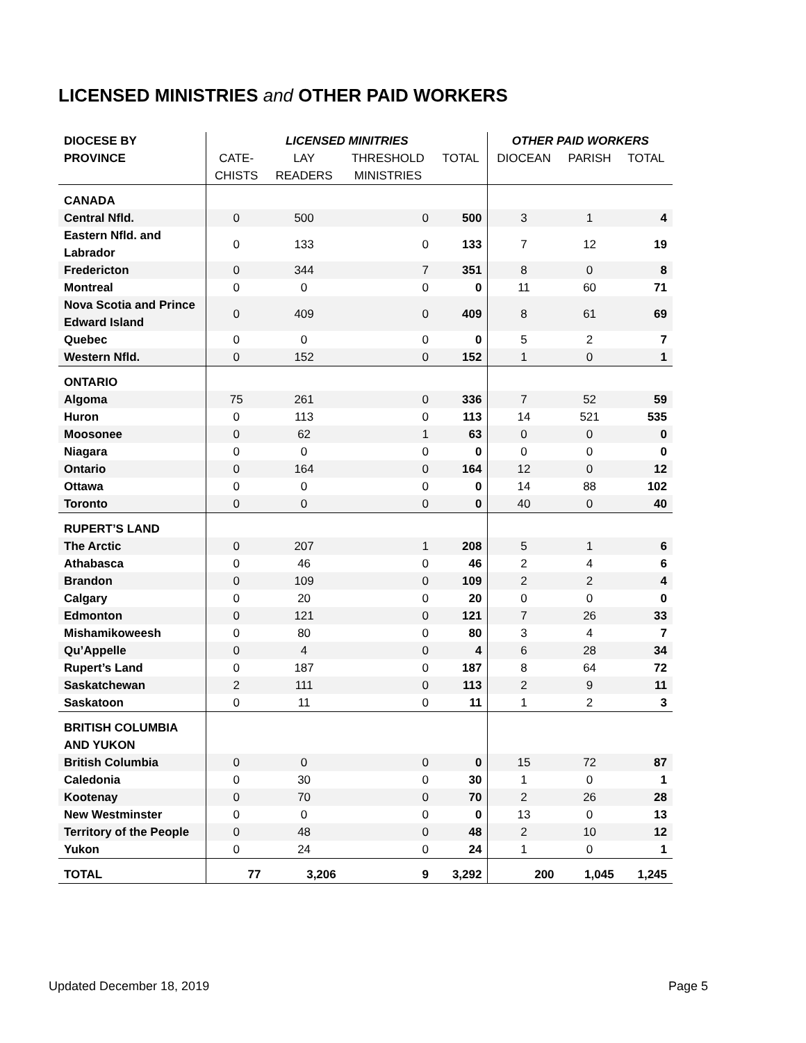LICENSED MINISTRIES and OTHER PAID WORKERS
| DIOCESE BY | LICENSED MINITRIES | | | | OTHER PAID WORKERS | | |
| --- | --- | --- | --- | --- | --- | --- | --- |
| PROVINCE | CATE- | LAY | THRESHOLD | TOTAL | DIOCEAN | PARISH | TOTAL |
| | CHISTS | READERS | MINISTRIES | | | | |
| CANADA | | | | | | | |
| Central Nfld. | 0 | 500 | 0 | 500 | 3 | 1 | 4 |
| Eastern Nfld. and Labrador | 0 | 133 | 0 | 133 | 7 | 12 | 19 |
| Fredericton | 0 | 344 | 7 | 351 | 8 | 0 | 8 |
| Montreal | 0 | 0 | 0 | 0 | 11 | 60 | 71 |
| Nova Scotia and Prince Edward Island | 0 | 409 | 0 | 409 | 8 | 61 | 69 |
| Quebec | 0 | 0 | 0 | 0 | 5 | 2 | 7 |
| Western Nfld. | 0 | 152 | 0 | 152 | 1 | 0 | 1 |
| ONTARIO | | | | | | | |
| Algoma | 75 | 261 | 0 | 336 | 7 | 52 | 59 |
| Huron | 0 | 113 | 0 | 113 | 14 | 521 | 535 |
| Moosonee | 0 | 62 | 1 | 63 | 0 | 0 | 0 |
| Niagara | 0 | 0 | 0 | 0 | 0 | 0 | 0 |
| Ontario | 0 | 164 | 0 | 164 | 12 | 0 | 12 |
| Ottawa | 0 | 0 | 0 | 0 | 14 | 88 | 102 |
| Toronto | 0 | 0 | 0 | 0 | 40 | 0 | 40 |
| RUPERT’S LAND | | | | | | | |
| The Arctic | 0 | 207 | 1 | 208 | 5 | 1 | 6 |
| Athabasca | 0 | 46 | 0 | 46 | 2 | 4 | 6 |
| Brandon | 0 | 109 | 0 | 109 | 2 | 2 | 4 |
| Calgary | 0 | 20 | 0 | 20 | 0 | 0 | 0 |
| Edmonton | 0 | 121 | 0 | 121 | 7 | 26 | 33 |
| Mishamikoweesh | 0 | 80 | 0 | 80 | 3 | 4 | 7 |
| Qu’Appelle | 0 | 4 | 0 | 4 | 6 | 28 | 34 |
| Rupert’s Land | 0 | 187 | 0 | 187 | 8 | 64 | 72 |
| Saskatchewan | 2 | 111 | 0 | 113 | 2 | 9 | 11 |
| Saskatoon | 0 | 11 | 0 | 11 | 1 | 2 | 3 |
| BRITISH COLUMBIA AND YUKON | | | | | | | |
| British Columbia | 0 | 0 | 0 | 0 | 15 | 72 | 87 |
| Caledonia | 0 | 30 | 0 | 30 | 1 | 0 | 1 |
| Kootenay | 0 | 70 | 0 | 70 | 2 | 26 | 28 |
| New Westminster | 0 | 0 | 0 | 0 | 13 | 0 | 13 |
| Territory of the People | 0 | 48 | 0 | 48 | 2 | 10 | 12 |
| Yukon | 0 | 24 | 0 | 24 | 1 | 0 | 1 |
| TOTAL | 77 | 3,206 | 9 | 3,292 | 200 | 1,045 | 1,245 |
Updated December 18, 2019 Page 5